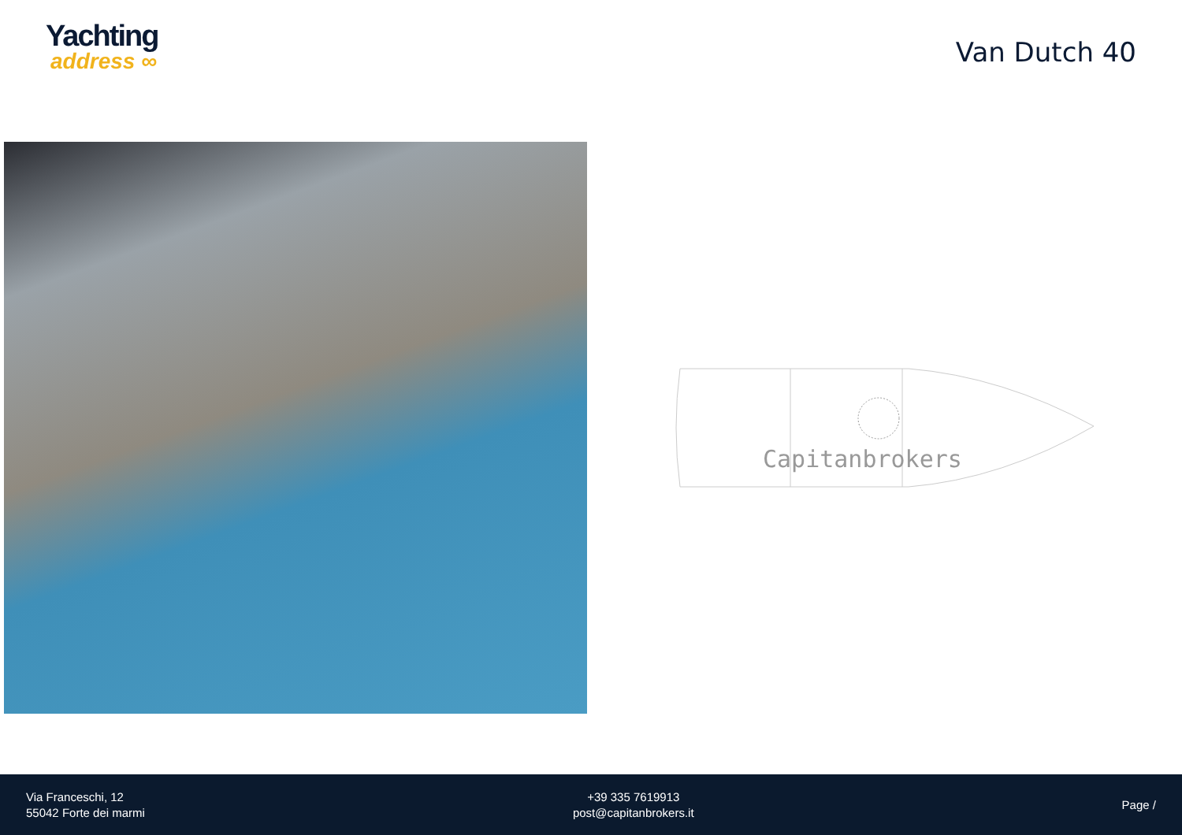Yachting
address ∞
Van Dutch 40
Capitanbrokers
Via Franceschi, 12
55042 Forte dei marmi
+39 335 7619913
post@capitanbrokers.it
Page /